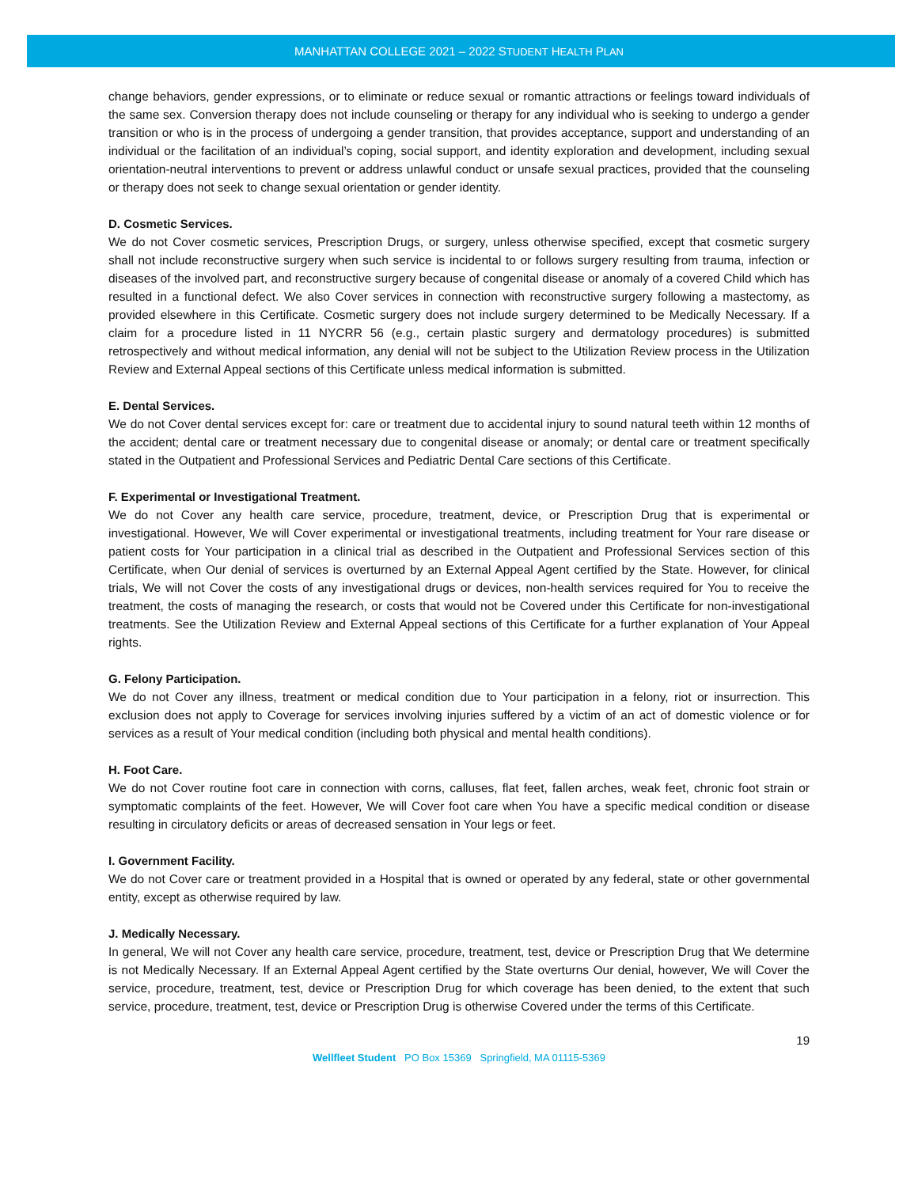MANHATTAN COLLEGE 2021 – 2022 STUDENT HEALTH PLAN
change behaviors, gender expressions, or to eliminate or reduce sexual or romantic attractions or feelings toward individuals of the same sex. Conversion therapy does not include counseling or therapy for any individual who is seeking to undergo a gender transition or who is in the process of undergoing a gender transition, that provides acceptance, support and understanding of an individual or the facilitation of an individual’s coping, social support, and identity exploration and development, including sexual orientation-neutral interventions to prevent or address unlawful conduct or unsafe sexual practices, provided that the counseling or therapy does not seek to change sexual orientation or gender identity.
D. Cosmetic Services.
We do not Cover cosmetic services, Prescription Drugs, or surgery, unless otherwise specified, except that cosmetic surgery shall not include reconstructive surgery when such service is incidental to or follows surgery resulting from trauma, infection or diseases of the involved part, and reconstructive surgery because of congenital disease or anomaly of a covered Child which has resulted in a functional defect. We also Cover services in connection with reconstructive surgery following a mastectomy, as provided elsewhere in this Certificate. Cosmetic surgery does not include surgery determined to be Medically Necessary. If a claim for a procedure listed in 11 NYCRR 56 (e.g., certain plastic surgery and dermatology procedures) is submitted retrospectively and without medical information, any denial will not be subject to the Utilization Review process in the Utilization Review and External Appeal sections of this Certificate unless medical information is submitted.
E. Dental Services.
We do not Cover dental services except for: care or treatment due to accidental injury to sound natural teeth within 12 months of the accident; dental care or treatment necessary due to congenital disease or anomaly; or dental care or treatment specifically stated in the Outpatient and Professional Services and Pediatric Dental Care sections of this Certificate.
F. Experimental or Investigational Treatment.
We do not Cover any health care service, procedure, treatment, device, or Prescription Drug that is experimental or investigational. However, We will Cover experimental or investigational treatments, including treatment for Your rare disease or patient costs for Your participation in a clinical trial as described in the Outpatient and Professional Services section of this Certificate, when Our denial of services is overturned by an External Appeal Agent certified by the State. However, for clinical trials, We will not Cover the costs of any investigational drugs or devices, non-health services required for You to receive the treatment, the costs of managing the research, or costs that would not be Covered under this Certificate for non-investigational treatments. See the Utilization Review and External Appeal sections of this Certificate for a further explanation of Your Appeal rights.
G. Felony Participation.
We do not Cover any illness, treatment or medical condition due to Your participation in a felony, riot or insurrection. This exclusion does not apply to Coverage for services involving injuries suffered by a victim of an act of domestic violence or for services as a result of Your medical condition (including both physical and mental health conditions).
H. Foot Care.
We do not Cover routine foot care in connection with corns, calluses, flat feet, fallen arches, weak feet, chronic foot strain or symptomatic complaints of the feet. However, We will Cover foot care when You have a specific medical condition or disease resulting in circulatory deficits or areas of decreased sensation in Your legs or feet.
I. Government Facility.
We do not Cover care or treatment provided in a Hospital that is owned or operated by any federal, state or other governmental entity, except as otherwise required by law.
J. Medically Necessary.
In general, We will not Cover any health care service, procedure, treatment, test, device or Prescription Drug that We determine is not Medically Necessary. If an External Appeal Agent certified by the State overturns Our denial, however, We will Cover the service, procedure, treatment, test, device or Prescription Drug for which coverage has been denied, to the extent that such service, procedure, treatment, test, device or Prescription Drug is otherwise Covered under the terms of this Certificate.
19
Wellfleet Student PO Box 15369 Springfield, MA 01115-5369